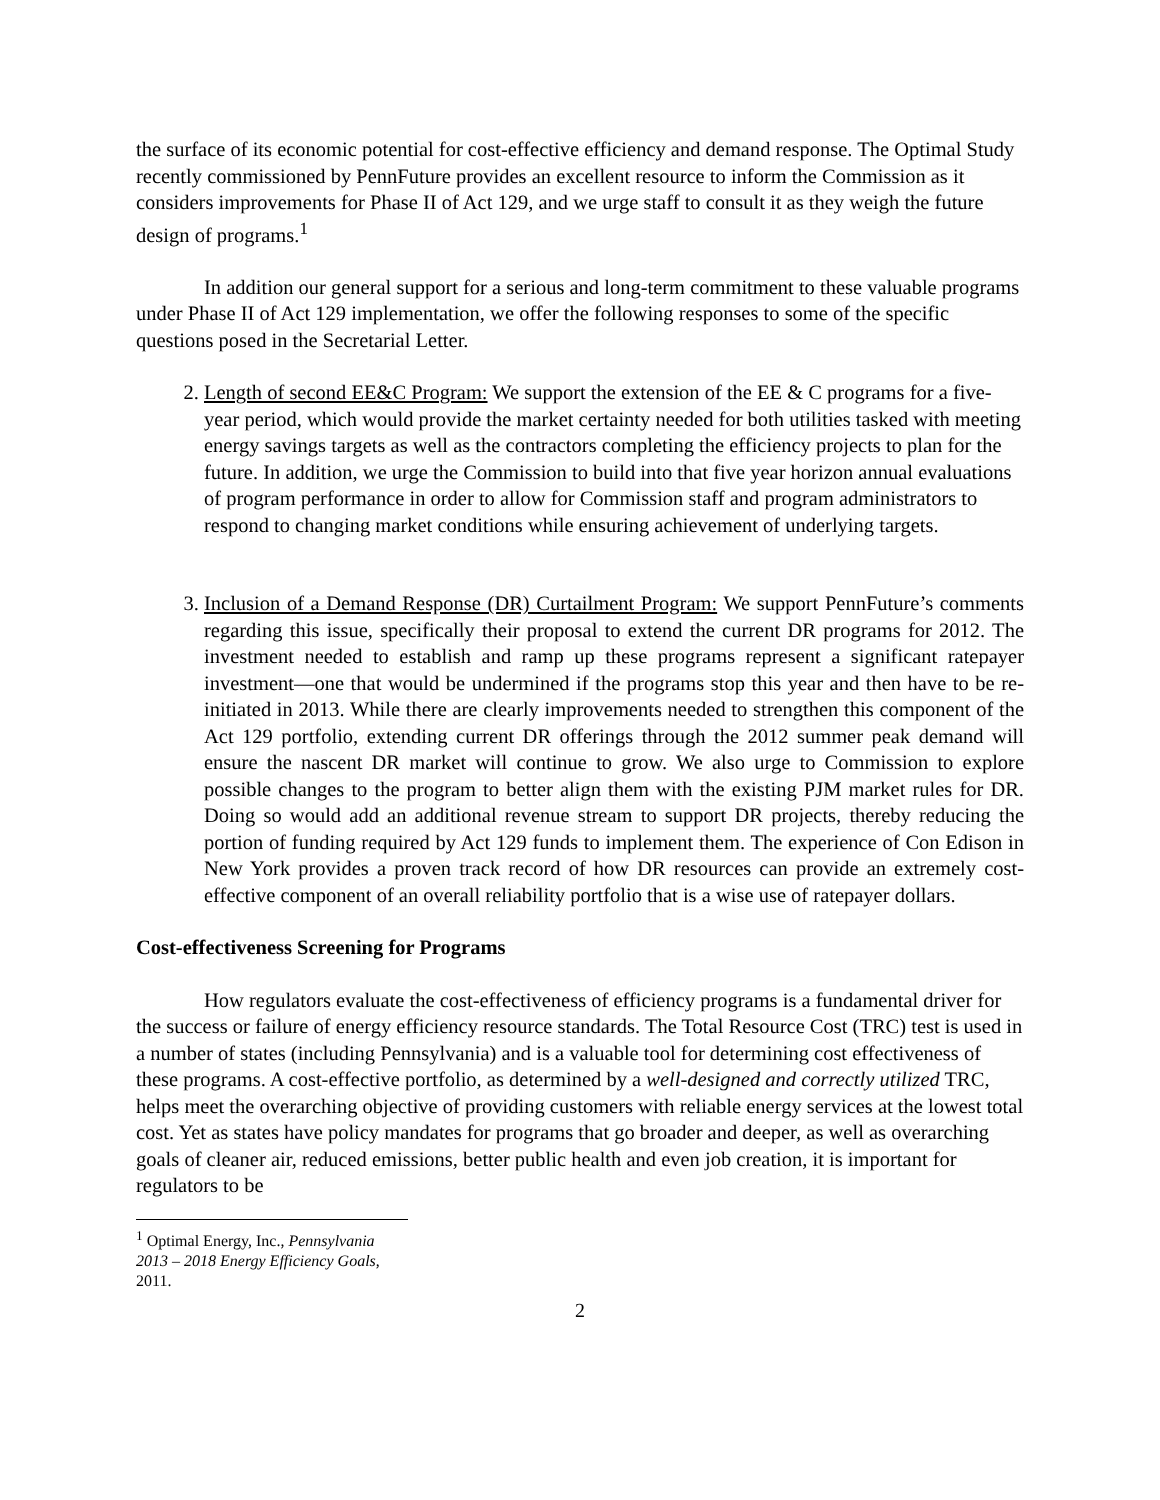the surface of its economic potential for cost-effective efficiency and demand response. The Optimal Study recently commissioned by PennFuture provides an excellent resource to inform the Commission as it considers improvements for Phase II of Act 129, and we urge staff to consult it as they weigh the future design of programs.<sup>1</sup>
In addition our general support for a serious and long-term commitment to these valuable programs under Phase II of Act 129 implementation, we offer the following responses to some of the specific questions posed in the Secretarial Letter.
2. Length of second EE&C Program: We support the extension of the EE & C programs for a five-year period, which would provide the market certainty needed for both utilities tasked with meeting energy savings targets as well as the contractors completing the efficiency projects to plan for the future. In addition, we urge the Commission to build into that five year horizon annual evaluations of program performance in order to allow for Commission staff and program administrators to respond to changing market conditions while ensuring achievement of underlying targets.
3. Inclusion of a Demand Response (DR) Curtailment Program: We support PennFuture’s comments regarding this issue, specifically their proposal to extend the current DR programs for 2012. The investment needed to establish and ramp up these programs represent a significant ratepayer investment—one that would be undermined if the programs stop this year and then have to be re-initiated in 2013. While there are clearly improvements needed to strengthen this component of the Act 129 portfolio, extending current DR offerings through the 2012 summer peak demand will ensure the nascent DR market will continue to grow. We also urge to Commission to explore possible changes to the program to better align them with the existing PJM market rules for DR. Doing so would add an additional revenue stream to support DR projects, thereby reducing the portion of funding required by Act 129 funds to implement them. The experience of Con Edison in New York provides a proven track record of how DR resources can provide an extremely cost-effective component of an overall reliability portfolio that is a wise use of ratepayer dollars.
Cost-effectiveness Screening for Programs
How regulators evaluate the cost-effectiveness of efficiency programs is a fundamental driver for the success or failure of energy efficiency resource standards. The Total Resource Cost (TRC) test is used in a number of states (including Pennsylvania) and is a valuable tool for determining cost effectiveness of these programs. A cost-effective portfolio, as determined by a well-designed and correctly utilized TRC, helps meet the overarching objective of providing customers with reliable energy services at the lowest total cost. Yet as states have policy mandates for programs that go broader and deeper, as well as overarching goals of cleaner air, reduced emissions, better public health and even job creation, it is important for regulators to be
<sup>1</sup> Optimal Energy, Inc., Pennsylvania 2013 – 2018 Energy Efficiency Goals, 2011.
2